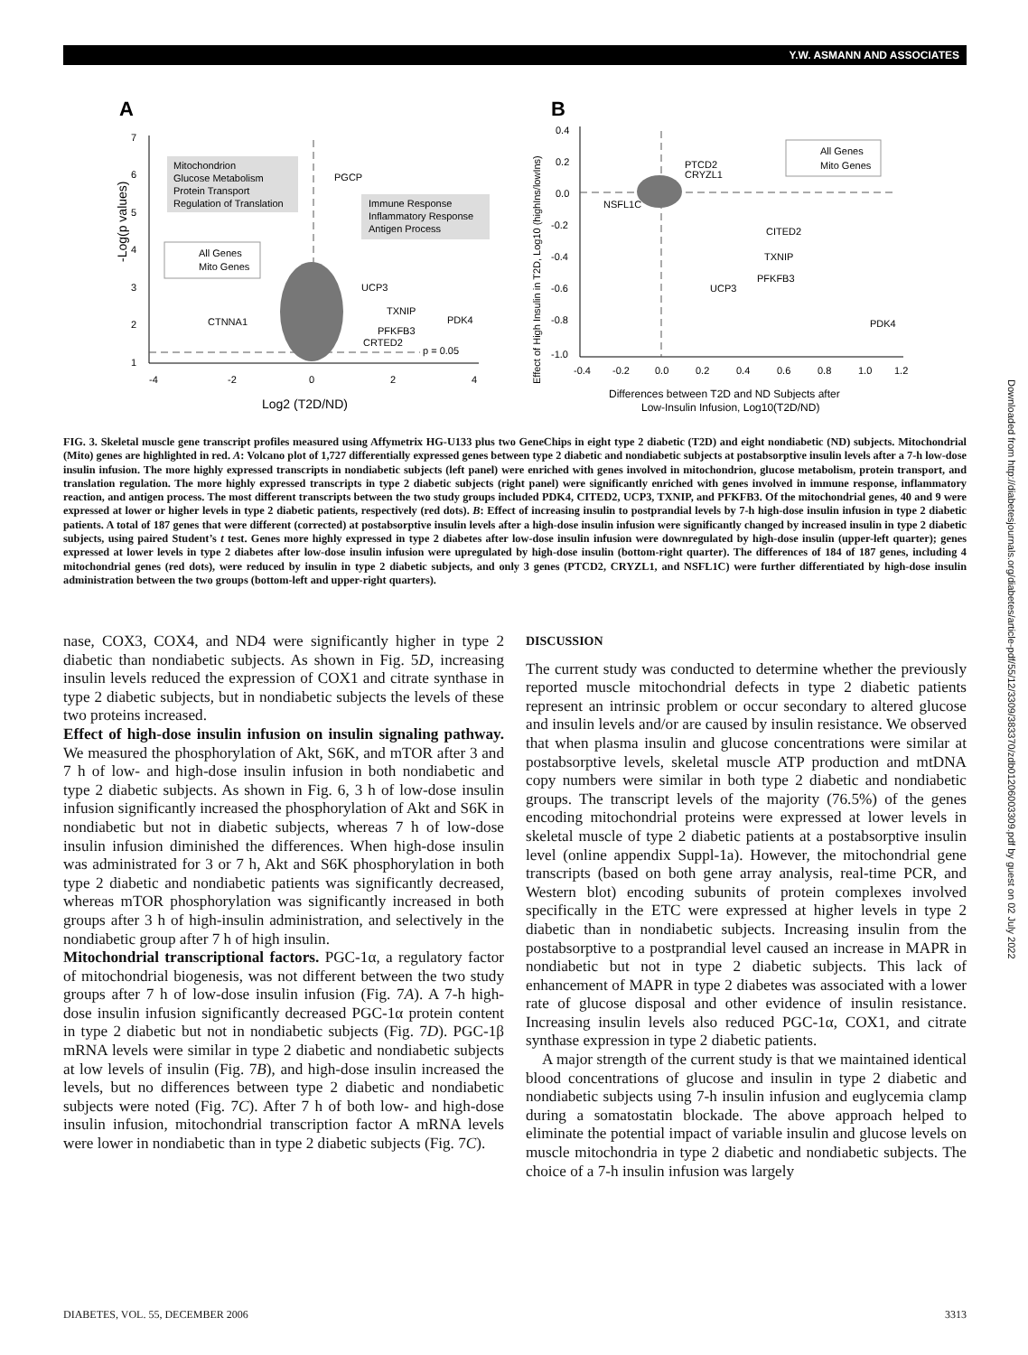Y.W. ASMANN AND ASSOCIATES
A
7
6
5
4
3
2
1
-4
-2
0
2
4
Log2 (T2D/ND)
-Log(p values)
Mitochondrion
Glucose Metabolism
Protein Transport
Regulation of Translation
Immune Response
Inflammatory Response
Antigen Process
All Genes
Mito Genes
PGCP
UCP3
TXNIP
PDK4
CTNNA1
PFKFB3
CRTED2
p = 0.05
B
0.4
0.2
0.0
-0.2
-0.4
-0.6
-0.8
-1.0
-0.4
-0.2
0.0
0.2
0.4
0.6
0.8
1.0
1.2
Differences between T2D and ND Subjects after
Low-Insulin Infusion, Log10(T2D/ND)
Effect of High Insulin in T2D, Log10 (highIns/lowIns)
All Genes
Mito Genes
PTCD2
CRYZL1
NSFL1C
CITED2
TXNIP
PFKFB3
UCP3
PDK4
FIG. 3. Skeletal muscle gene transcript profiles measured using Affymetrix HG-U133 plus two GeneChips in eight type 2 diabetic (T2D) and eight nondiabetic (ND) subjects. Mitochondrial (Mito) genes are highlighted in red. A: Volcano plot of 1,727 differentially expressed genes between type 2 diabetic and nondiabetic subjects at postabsorptive insulin levels after a 7-h low-dose insulin infusion. The more highly expressed transcripts in nondiabetic subjects (left panel) were enriched with genes involved in mitochondrion, glucose metabolism, protein transport, and translation regulation. The more highly expressed transcripts in type 2 diabetic subjects (right panel) were significantly enriched with genes involved in immune response, inflammatory reaction, and antigen process. The most different transcripts between the two study groups included PDK4, CITED2, UCP3, TXNIP, and PFKFB3. Of the mitochondrial genes, 40 and 9 were expressed at lower or higher levels in type 2 diabetic patients, respectively (red dots). B: Effect of increasing insulin to postprandial levels by 7-h high-dose insulin infusion in type 2 diabetic patients. A total of 187 genes that were different (corrected) at postabsorptive insulin levels after a high-dose insulin infusion were significantly changed by increased insulin in type 2 diabetic subjects, using paired Student’s t test. Genes more highly expressed in type 2 diabetes after low-dose insulin infusion were downregulated by high-dose insulin (upper-left quarter); genes expressed at lower levels in type 2 diabetes after low-dose insulin infusion were upregulated by high-dose insulin (bottom-right quarter). The differences of 184 of 187 genes, including 4 mitochondrial genes (red dots), were reduced by insulin in type 2 diabetic subjects, and only 3 genes (PTCD2, CRYZL1, and NSFL1C) were further differentiated by high-dose insulin administration between the two groups (bottom-left and upper-right quarters).
nase, COX3, COX4, and ND4 were significantly higher in type 2 diabetic than nondiabetic subjects. As shown in Fig. 5D, increasing insulin levels reduced the expression of COX1 and citrate synthase in type 2 diabetic subjects, but in nondiabetic subjects the levels of these two proteins increased.
Effect of high-dose insulin infusion on insulin signaling pathway. We measured the phosphorylation of Akt, S6K, and mTOR after 3 and 7 h of low- and high-dose insulin infusion in both nondiabetic and type 2 diabetic subjects. As shown in Fig. 6, 3 h of low-dose insulin infusion significantly increased the phosphorylation of Akt and S6K in nondiabetic but not in diabetic subjects, whereas 7 h of low-dose insulin infusion diminished the differences. When high-dose insulin was administrated for 3 or 7 h, Akt and S6K phosphorylation in both type 2 diabetic and nondiabetic patients was significantly decreased, whereas mTOR phosphorylation was significantly increased in both groups after 3 h of high-insulin administration, and selectively in the nondiabetic group after 7 h of high insulin.
Mitochondrial transcriptional factors. PGC-1α, a regulatory factor of mitochondrial biogenesis, was not different between the two study groups after 7 h of low-dose insulin infusion (Fig. 7A). A 7-h high-dose insulin infusion significantly decreased PGC-1α protein content in type 2 diabetic but not in nondiabetic subjects (Fig. 7D). PGC-1β mRNA levels were similar in type 2 diabetic and nondiabetic subjects at low levels of insulin (Fig. 7B), and high-dose insulin increased the levels, but no differences between type 2 diabetic and nondiabetic subjects were noted (Fig. 7C). After 7 h of both low- and high-dose insulin infusion, mitochondrial transcription factor A mRNA levels were lower in nondiabetic than in type 2 diabetic subjects (Fig. 7C).
DISCUSSION
The current study was conducted to determine whether the previously reported muscle mitochondrial defects in type 2 diabetic patients represent an intrinsic problem or occur secondary to altered glucose and insulin levels and/or are caused by insulin resistance. We observed that when plasma insulin and glucose concentrations were similar at postabsorptive levels, skeletal muscle ATP production and mtDNA copy numbers were similar in both type 2 diabetic and nondiabetic groups. The transcript levels of the majority (76.5%) of the genes encoding mitochondrial proteins were expressed at lower levels in skeletal muscle of type 2 diabetic patients at a postabsorptive insulin level (online appendix Suppl-1a). However, the mitochondrial gene transcripts (based on both gene array analysis, real-time PCR, and Western blot) encoding subunits of protein complexes involved specifically in the ETC were expressed at higher levels in type 2 diabetic than in nondiabetic subjects. Increasing insulin from the postabsorptive to a postprandial level caused an increase in MAPR in nondiabetic but not in type 2 diabetic subjects. This lack of enhancement of MAPR in type 2 diabetes was associated with a lower rate of glucose disposal and other evidence of insulin resistance. Increasing insulin levels also reduced PGC-1α, COX1, and citrate synthase expression in type 2 diabetic patients.
A major strength of the current study is that we maintained identical blood concentrations of glucose and insulin in type 2 diabetic and nondiabetic subjects using 7-h insulin infusion and euglycemia clamp during a somatostatin blockade. The above approach helped to eliminate the potential impact of variable insulin and glucose levels on muscle mitochondria in type 2 diabetic and nondiabetic subjects. The choice of a 7-h insulin infusion was largely
DIABETES, VOL. 55, DECEMBER 2006 3313
Downloaded from http://diabetesjournals.org/diabetes/article-pdf/55/12/3309/383370/zdb01206003309.pdf by guest on 02 July 2022